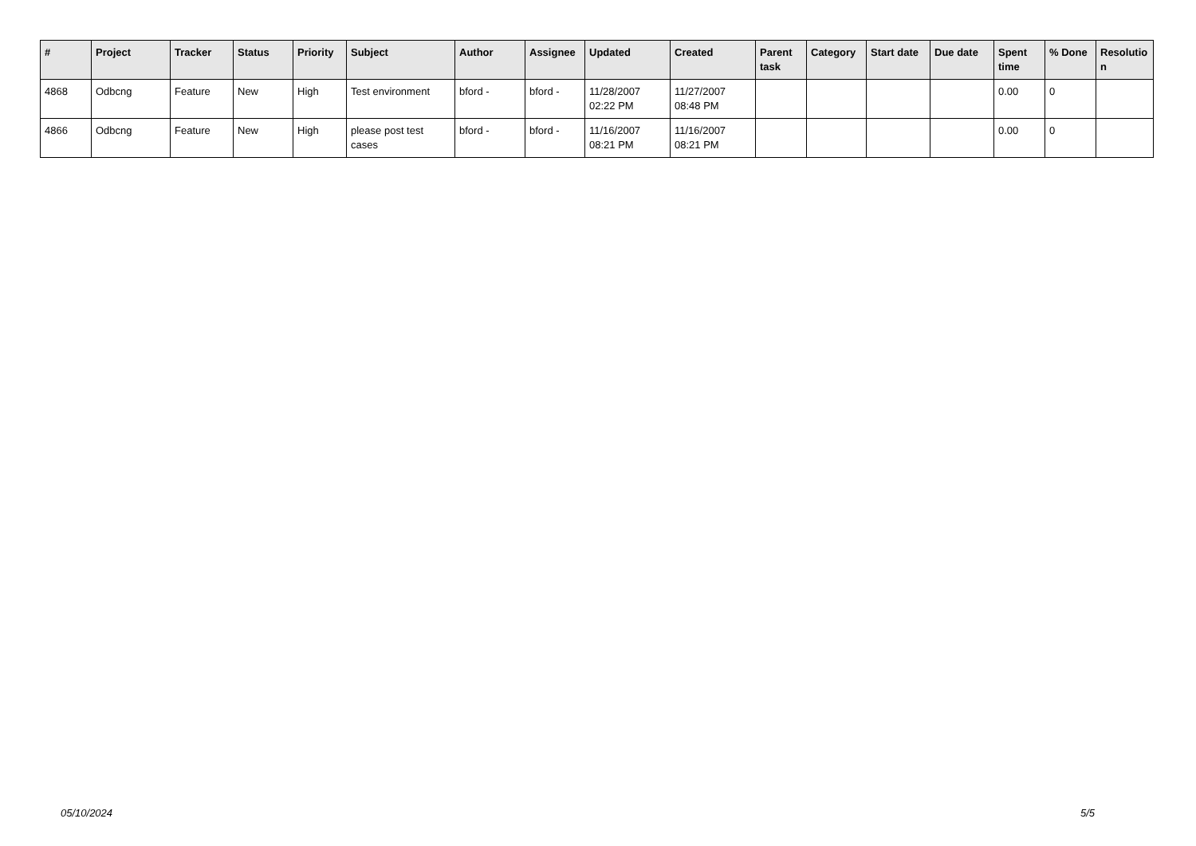| # | Project | Tracker | Status | Priority | Subject | Author | Assignee | Updated | Created | Parent task | Category | Start date | Due date | Spent time | % Done | Resolutio n |
| --- | --- | --- | --- | --- | --- | --- | --- | --- | --- | --- | --- | --- | --- | --- | --- | --- |
| 4868 | Odbcng | Feature | New | High | Test environment | bford - | bford - | 11/28/2007 02:22 PM | 11/27/2007 08:48 PM | | | | | 0.00 | 0 | |
| 4866 | Odbcng | Feature | New | High | please post test cases | bford - | bford - | 11/16/2007 08:21 PM | 11/16/2007 08:21 PM | | | | | 0.00 | 0 | |
05/10/2024 5/5